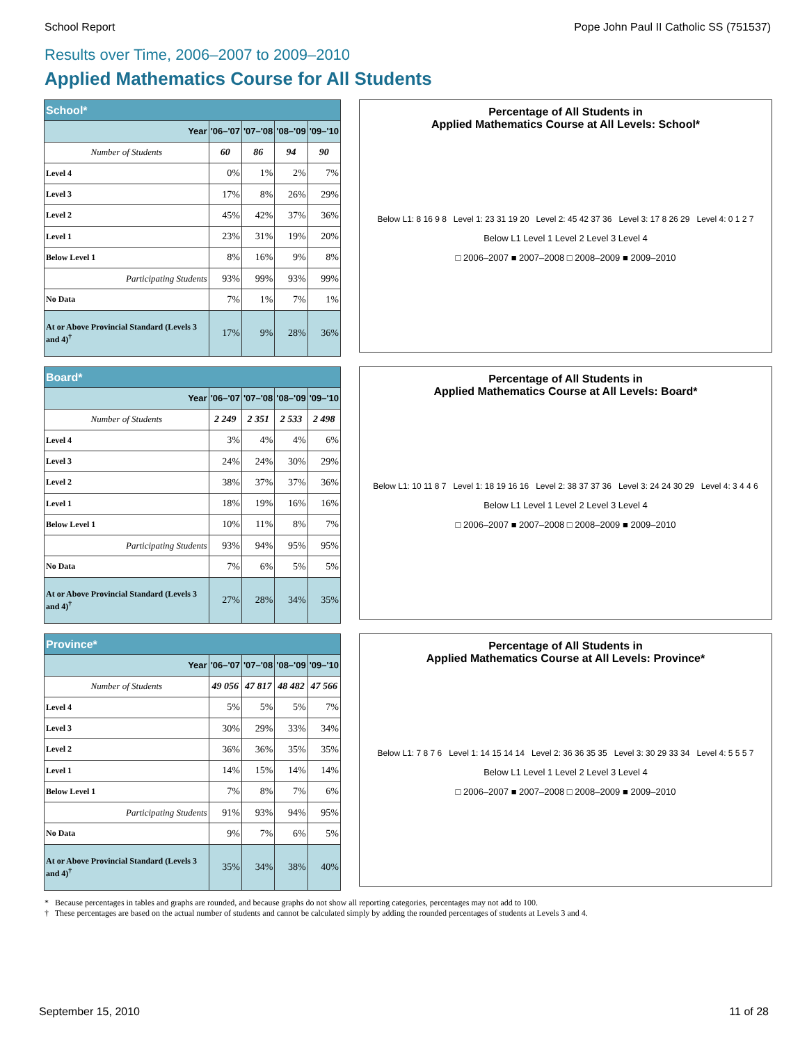School Report Pope John Paul II Catholic SS (751537)
Results over Time, 2006–2007 to 2009–2010
Applied Mathematics Course for All Students
| School* | | | | |
| --- | --- | --- | --- | --- |
| Year | '06–'07 | '07–'08 | '08–'09 | '09–'10 |
| Number of Students | 60 | 86 | 94 | 90 |
| Level 4 | 0% | 1% | 2% | 7% |
| Level 3 | 17% | 8% | 26% | 29% |
| Level 2 | 45% | 42% | 37% | 36% |
| Level 1 | 23% | 31% | 19% | 20% |
| Below Level 1 | 8% | 16% | 9% | 8% |
| Participating Students | 93% | 99% | 93% | 99% |
| No Data | 7% | 1% | 7% | 1% |
| At or Above Provincial Standard (Levels 3 and 4)<sup>†</sup> | 17% | 9% | 28% | 36% |
Percentage of All Students in
Applied Mathematics Course at All Levels: School*
Below L1: 8 16 9 8 Level 1: 23 31 19 20 Level 2: 45 42 37 36 Level 3: 17 8 26 29 Level 4: 0 1 2 7
Below L1 Level 1 Level 2 Level 3 Level 4
□ 2006–2007 ■ 2007–2008 □ 2008–2009 ■ 2009–2010
| Board* | | | | |
| --- | --- | --- | --- | --- |
| Year | '06–'07 | '07–'08 | '08–'09 | '09–'10 |
| Number of Students | 2 249 | 2 351 | 2 533 | 2 498 |
| Level 4 | 3% | 4% | 4% | 6% |
| Level 3 | 24% | 24% | 30% | 29% |
| Level 2 | 38% | 37% | 37% | 36% |
| Level 1 | 18% | 19% | 16% | 16% |
| Below Level 1 | 10% | 11% | 8% | 7% |
| Participating Students | 93% | 94% | 95% | 95% |
| No Data | 7% | 6% | 5% | 5% |
| At or Above Provincial Standard (Levels 3 and 4)<sup>†</sup> | 27% | 28% | 34% | 35% |
Percentage of All Students in
Applied Mathematics Course at All Levels: Board*
Below L1: 10 11 8 7 Level 1: 18 19 16 16 Level 2: 38 37 37 36 Level 3: 24 24 30 29 Level 4: 3 4 4 6
Below L1 Level 1 Level 2 Level 3 Level 4
□ 2006–2007 ■ 2007–2008 □ 2008–2009 ■ 2009–2010
| Province* | | | | |
| --- | --- | --- | --- | --- |
| Year | '06–'07 | '07–'08 | '08–'09 | '09–'10 |
| Number of Students | 49 056 | 47 817 | 48 482 | 47 566 |
| Level 4 | 5% | 5% | 5% | 7% |
| Level 3 | 30% | 29% | 33% | 34% |
| Level 2 | 36% | 36% | 35% | 35% |
| Level 1 | 14% | 15% | 14% | 14% |
| Below Level 1 | 7% | 8% | 7% | 6% |
| Participating Students | 91% | 93% | 94% | 95% |
| No Data | 9% | 7% | 6% | 5% |
| At or Above Provincial Standard (Levels 3 and 4)<sup>†</sup> | 35% | 34% | 38% | 40% |
Percentage of All Students in
Applied Mathematics Course at All Levels: Province*
Below L1: 7 8 7 6 Level 1: 14 15 14 14 Level 2: 36 36 35 35 Level 3: 30 29 33 34 Level 4: 5 5 5 7
Below L1 Level 1 Level 2 Level 3 Level 4
□ 2006–2007 ■ 2007–2008 □ 2008–2009 ■ 2009–2010
* Because percentages in tables and graphs are rounded, and because graphs do not show all reporting categories, percentages may not add to 100.
† These percentages are based on the actual number of students and cannot be calculated simply by adding the rounded percentages of students at Levels 3 and 4.
September 15, 2010 11 of 28